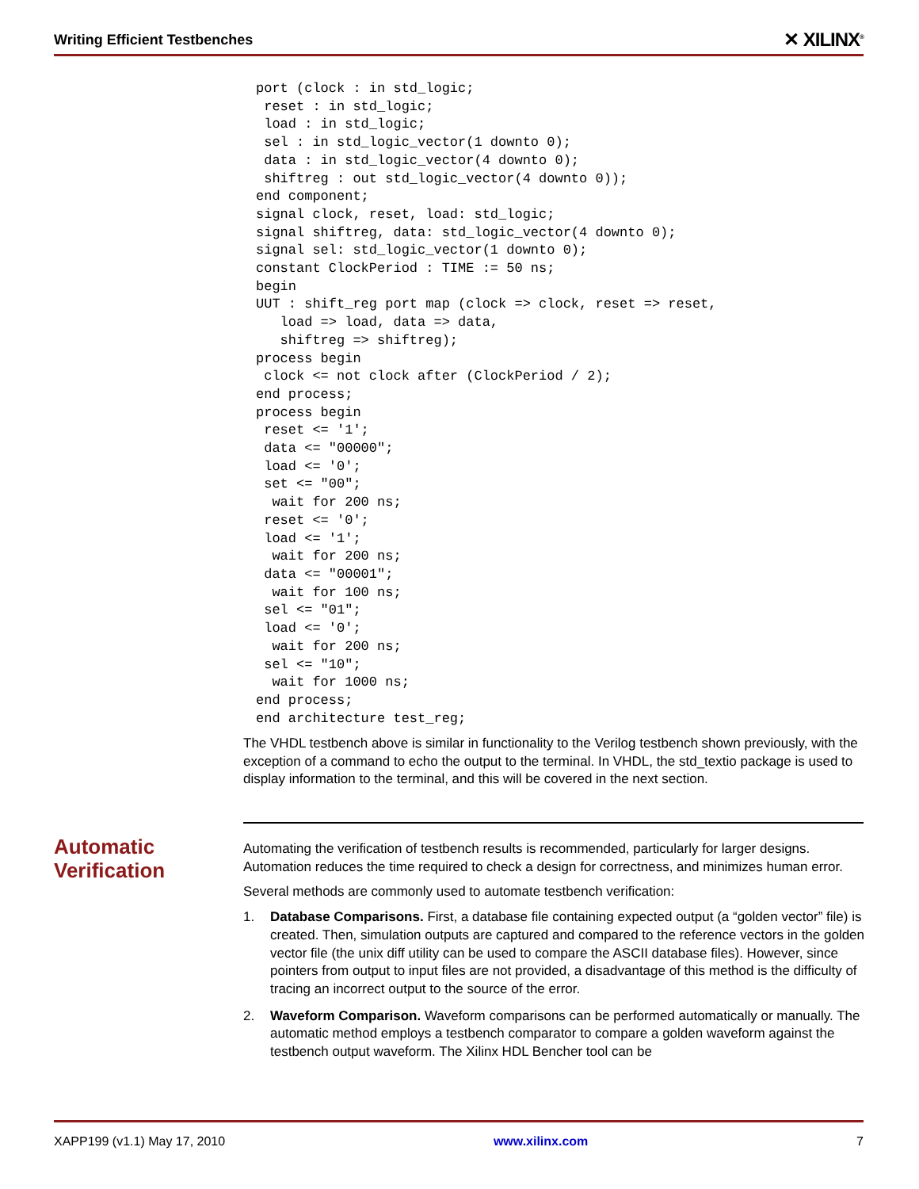Writing Efficient Testbenches ✕ XILINX<sup>®</sup>
port (clock : in std_logic;
 reset : in std_logic;
 load : in std_logic;
 sel : in std_logic_vector(1 downto 0);
 data : in std_logic_vector(4 downto 0);
 shiftreg : out std_logic_vector(4 downto 0));
end component;
signal clock, reset, load: std_logic;
signal shiftreg, data: std_logic_vector(4 downto 0);
signal sel: std_logic_vector(1 downto 0);
constant ClockPeriod : TIME := 50 ns;
begin
UUT : shift_reg port map (clock => clock, reset => reset,
   load => load, data => data,
   shiftreg => shiftreg);
process begin
 clock <= not clock after (ClockPeriod / 2);
end process;
process begin
 reset <= '1';
 data <= "00000";
 load <= '0';
 set <= "00";
  wait for 200 ns;
 reset <= '0';
 load <= '1';
  wait for 200 ns;
 data <= "00001";
  wait for 100 ns;
 sel <= "01";
 load <= '0';
  wait for 200 ns;
 sel <= "10";
  wait for 1000 ns;
end process;
end architecture test_reg;
The VHDL testbench above is similar in functionality to the Verilog testbench shown previously, with the exception of a command to echo the output to the terminal. In VHDL, the std_textio package is used to display information to the terminal, and this will be covered in the next section.
Automatic
Verification
Automating the verification of testbench results is recommended, particularly for larger designs. Automation reduces the time required to check a design for correctness, and minimizes human error.
Several methods are commonly used to automate testbench verification:
1. Database Comparisons. First, a database file containing expected output (a “golden vector” file) is created. Then, simulation outputs are captured and compared to the reference vectors in the golden vector file (the unix diff utility can be used to compare the ASCII database files). However, since pointers from output to input files are not provided, a disadvantage of this method is the difficulty of tracing an incorrect output to the source of the error.
2. Waveform Comparison. Waveform comparisons can be performed automatically or manually. The automatic method employs a testbench comparator to compare a golden waveform against the testbench output waveform. The Xilinx HDL Bencher tool can be
XAPP199 (v1.1) May 17, 2010 www.xilinx.com 7